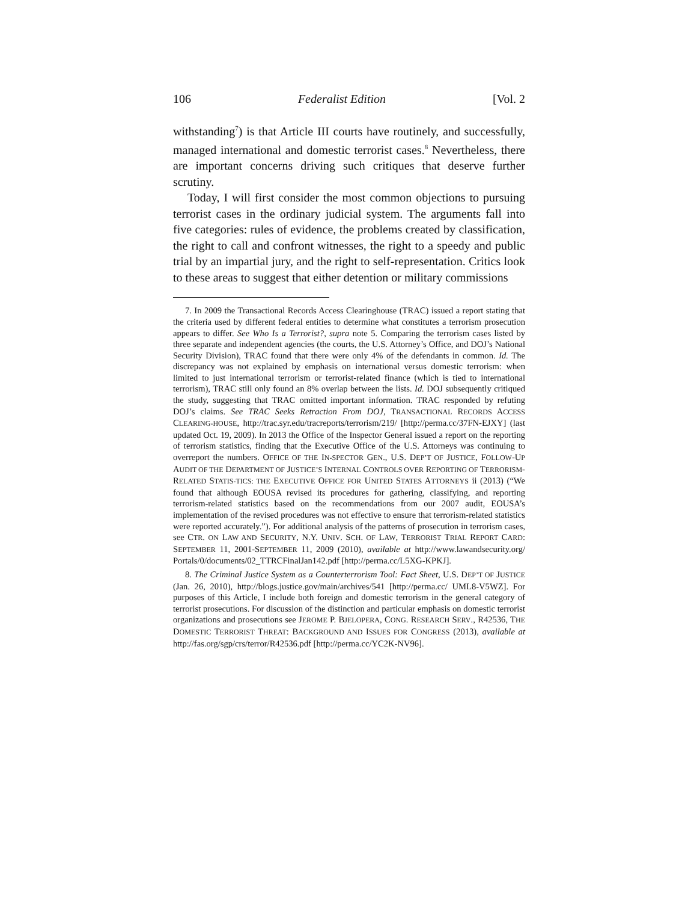106 Federalist Edition [Vol. 2
withstanding<sup>7</sup>) is that Article III courts have routinely, and successfully, managed international and domestic terrorist cases.<sup>8</sup> Nevertheless, there are important concerns driving such critiques that deserve further scrutiny.
Today, I will first consider the most common objections to pursuing terrorist cases in the ordinary judicial system. The arguments fall into five categories: rules of evidence, the problems created by classification, the right to call and confront witnesses, the right to a speedy and public trial by an impartial jury, and the right to self-representation. Critics look to these areas to suggest that either detention or military commissions
7. In 2009 the Transactional Records Access Clearinghouse (TRAC) issued a report stating that the criteria used by different federal entities to determine what constitutes a terrorism prosecution appears to differ. See Who Is a Terrorist?, supra note 5. Comparing the terrorism cases listed by three separate and independent agencies (the courts, the U.S. Attorney’s Office, and DOJ’s National Security Division), TRAC found that there were only 4% of the defendants in common. Id. The discrepancy was not explained by emphasis on international versus domestic terrorism: when limited to just international terrorism or terrorist-related finance (which is tied to international terrorism), TRAC still only found an 8% overlap between the lists. Id. DOJ subsequently critiqued the study, suggesting that TRAC omitted important information. TRAC responded by refuting DOJ’s claims. See TRAC Seeks Retraction From DOJ, TRANSACTIONAL RECORDS ACCESS CLEARING-HOUSE, http://trac.syr.edu/tracreports/terrorism/219/ [http://perma.cc/37FN-EJXY] (last updated Oct. 19, 2009). In 2013 the Office of the Inspector General issued a report on the reporting of terrorism statistics, finding that the Executive Office of the U.S. Attorneys was continuing to overreport the numbers. OFFICE OF THE IN-SPECTOR GEN., U.S. DEP’T OF JUSTICE, FOLLOW-UP AUDIT OF THE DEPARTMENT OF JUSTICE’S INTERNAL CONTROLS OVER REPORTING OF TERRORISM-RELATED STATIS-TICS: THE EXECUTIVE OFFICE FOR UNITED STATES ATTORNEYS ii (2013) (“We found that although EOUSA revised its procedures for gathering, classifying, and reporting terrorism-related statistics based on the recommendations from our 2007 audit, EOUSA’s implementation of the revised procedures was not effective to ensure that terrorism-related statistics were reported accurately.”). For additional analysis of the patterns of prosecution in terrorism cases, see CTR. ON LAW AND SECURITY, N.Y. UNIV. SCH. OF LAW, TERRORIST TRIAL REPORT CARD: SEPTEMBER 11, 2001-SEPTEMBER 11, 2009 (2010), available at http://www.lawandsecurity.org/ Portals/0/documents/02_TTRCFinalJan142.pdf [http://perma.cc/L5XG-KPKJ].
8. The Criminal Justice System as a Counterterrorism Tool: Fact Sheet, U.S. DEP’T OF JUSTICE (Jan. 26, 2010), http://blogs.justice.gov/main/archives/541 [http://perma.cc/ UML8-V5WZ]. For purposes of this Article, I include both foreign and domestic terrorism in the general category of terrorist prosecutions. For discussion of the distinction and particular emphasis on domestic terrorist organizations and prosecutions see JEROME P. BJELOPERA, CONG. RESEARCH SERV., R42536, THE DOMESTIC TERRORIST THREAT: BACKGROUND AND ISSUES FOR CONGRESS (2013), available at http://fas.org/sgp/crs/terror/R42536.pdf [http://perma.cc/YC2K-NV96].